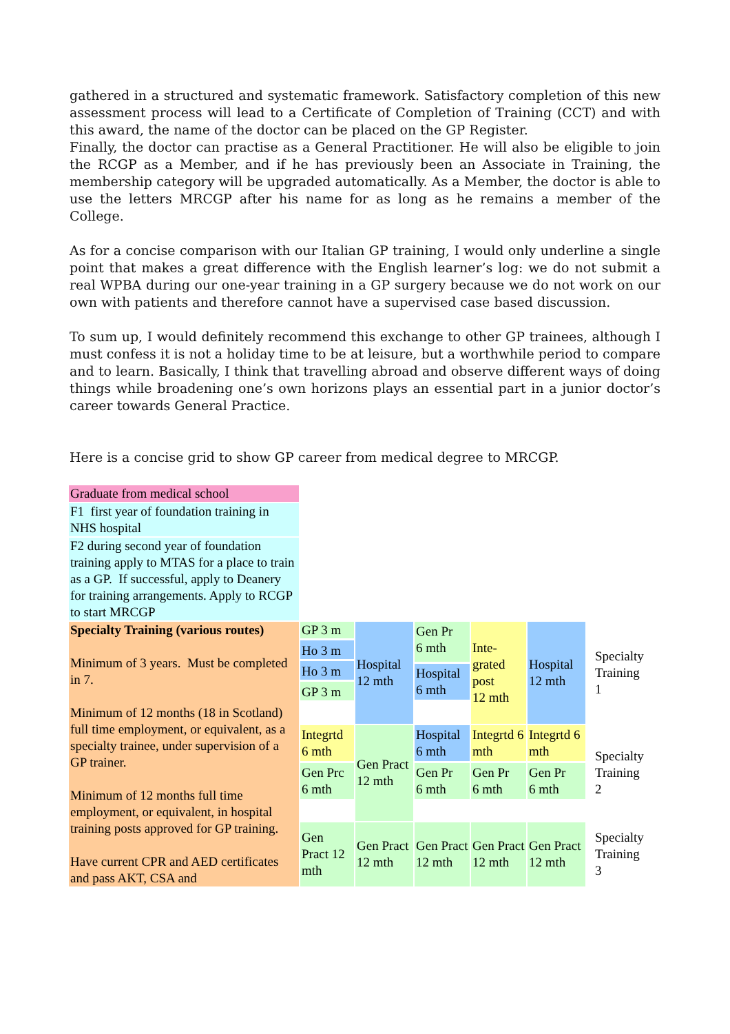gathered in a structured and systematic framework. Satisfactory completion of this new assessment process will lead to a Certificate of Completion of Training (CCT) and with this award, the name of the doctor can be placed on the GP Register.
Finally, the doctor can practise as a General Practitioner. He will also be eligible to join the RCGP as a Member, and if he has previously been an Associate in Training, the membership category will be upgraded automatically. As a Member, the doctor is able to use the letters MRCGP after his name for as long as he remains a member of the College.
As for a concise comparison with our Italian GP training, I would only underline a single point that makes a great difference with the English learner’s log: we do not submit a real WPBA during our one-year training in a GP surgery because we do not work on our own with patients and therefore cannot have a supervised case based discussion.
To sum up, I would definitely recommend this exchange to other GP trainees, although I must confess it is not a holiday time to be at leisure, but a worthwhile period to compare and to learn. Basically, I think that travelling abroad and observe different ways of doing things while broadening one’s own horizons plays an essential part in a junior doctor’s career towards General Practice.
Here is a concise grid to show GP career from medical degree to MRCGP.
| Graduate from medical school | | | | | | |
| F1 first year of foundation training in NHS hospital | | | | | | |
| F2 during second year of foundation training apply to MTAS for a place to train as a GP. If successful, apply to Deanery for training arrangements. Apply to RCGP to start MRCGP | | | | | | |
| Specialty Training (various routes) Minimum of 3 years. Must be completed in 7. Minimum of 12 months (18 in Scotland) full time employment, or equivalent, as a specialty trainee, under supervision of a GP trainer. Minimum of 12 months full time employment, or equivalent, in hospital training posts approved for GP training. Have current CPR and AED certificates and pass AKT, CSA and | GP 3 m Ho 3 m Ho 3 m GP 3 m | Hospital 12 mth | Gen Pr 6 mth Hospital 6 mth | Inte- grated post 12 mth | Hospital 12 mth | Specialty Training 1 |
| | Integrtd 6 mth Gen Prc 6 mth | Gen Pract 12 mth | Hospital 6 mth Gen Pr 6 mth | Integrtd 6 mth Gen Pr 6 mth | Integrtd 6 mth Gen Pr 6 mth | Specialty Training 2 |
| | Gen Pract 12 mth | Gen Pract 12 mth | Gen Pract 12 mth | Gen Pract 12 mth | Gen Pract 12 mth | Specialty Training 3 |